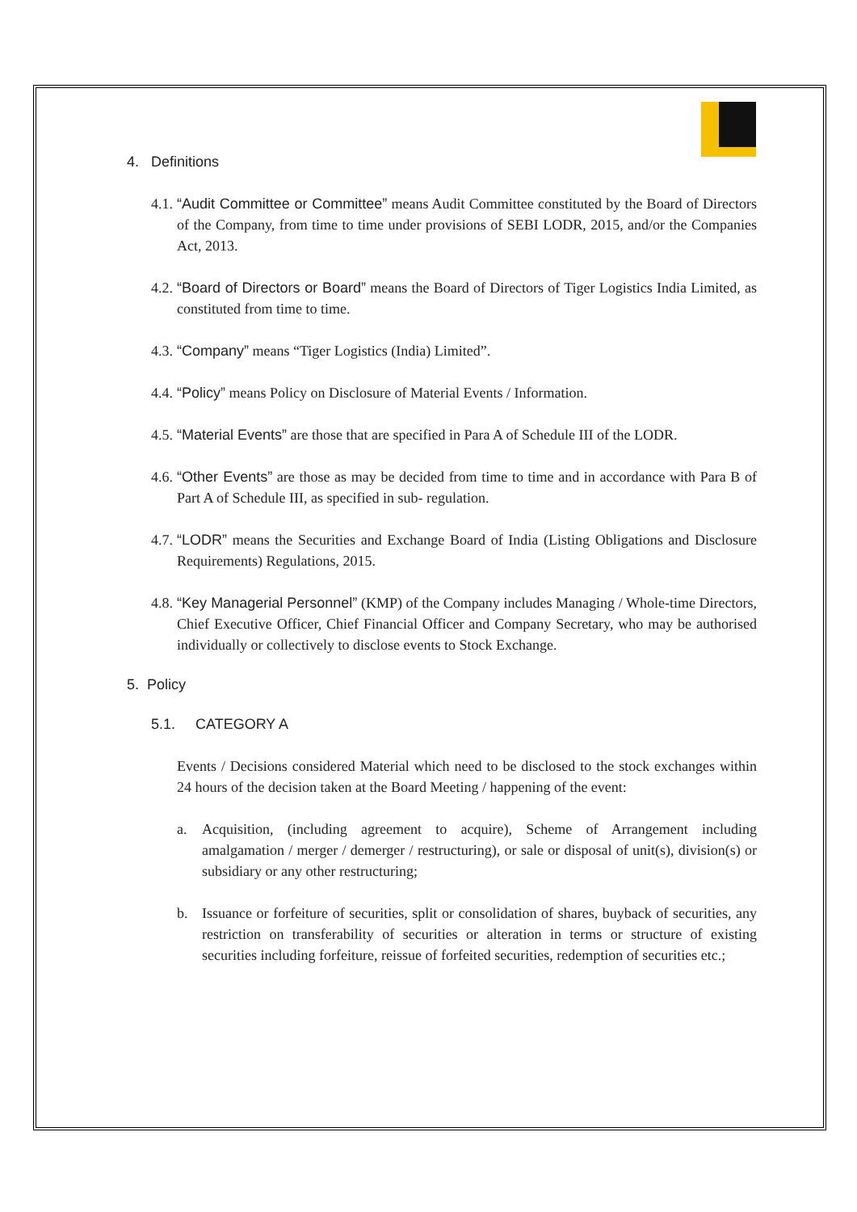4. Definitions
4.1.
“Audit Committee or Committee” means Audit Committee constituted by the Board of Directors of the Company, from time to time under provisions of SEBI LODR, 2015, and/or the Companies Act, 2013.
4.2.
“Board of Directors or Board” means the Board of Directors of Tiger Logistics India Limited, as constituted from time to time.
4.3.
“Company” means “Tiger Logistics (India) Limited”.
4.4.
“Policy” means Policy on Disclosure of Material Events / Information.
4.5.
“Material Events” are those that are specified in Para A of Schedule III of the LODR.
4.6.
“Other Events” are those as may be decided from time to time and in accordance with Para B of Part A of Schedule III, as specified in sub- regulation.
4.7.
“LODR” means the Securities and Exchange Board of India (Listing Obligations and Disclosure Requirements) Regulations, 2015.
4.8.
“Key Managerial Personnel” (KMP) of the Company includes Managing / Whole-time Directors, Chief Executive Officer, Chief Financial Officer and Company Secretary, who may be authorised individually or collectively to disclose events to Stock Exchange.
5. Policy
5.1. CATEGORY A
Events / Decisions considered Material which need to be disclosed to the stock exchanges within 24 hours of the decision taken at the Board Meeting / happening of the event:
a. Acquisition, (including agreement to acquire), Scheme of Arrangement including amalgamation / merger / demerger / restructuring), or sale or disposal of unit(s), division(s) or subsidiary or any other restructuring;
b. Issuance or forfeiture of securities, split or consolidation of shares, buyback of securities, any restriction on transferability of securities or alteration in terms or structure of existing securities including forfeiture, reissue of forfeited securities, redemption of securities etc.;